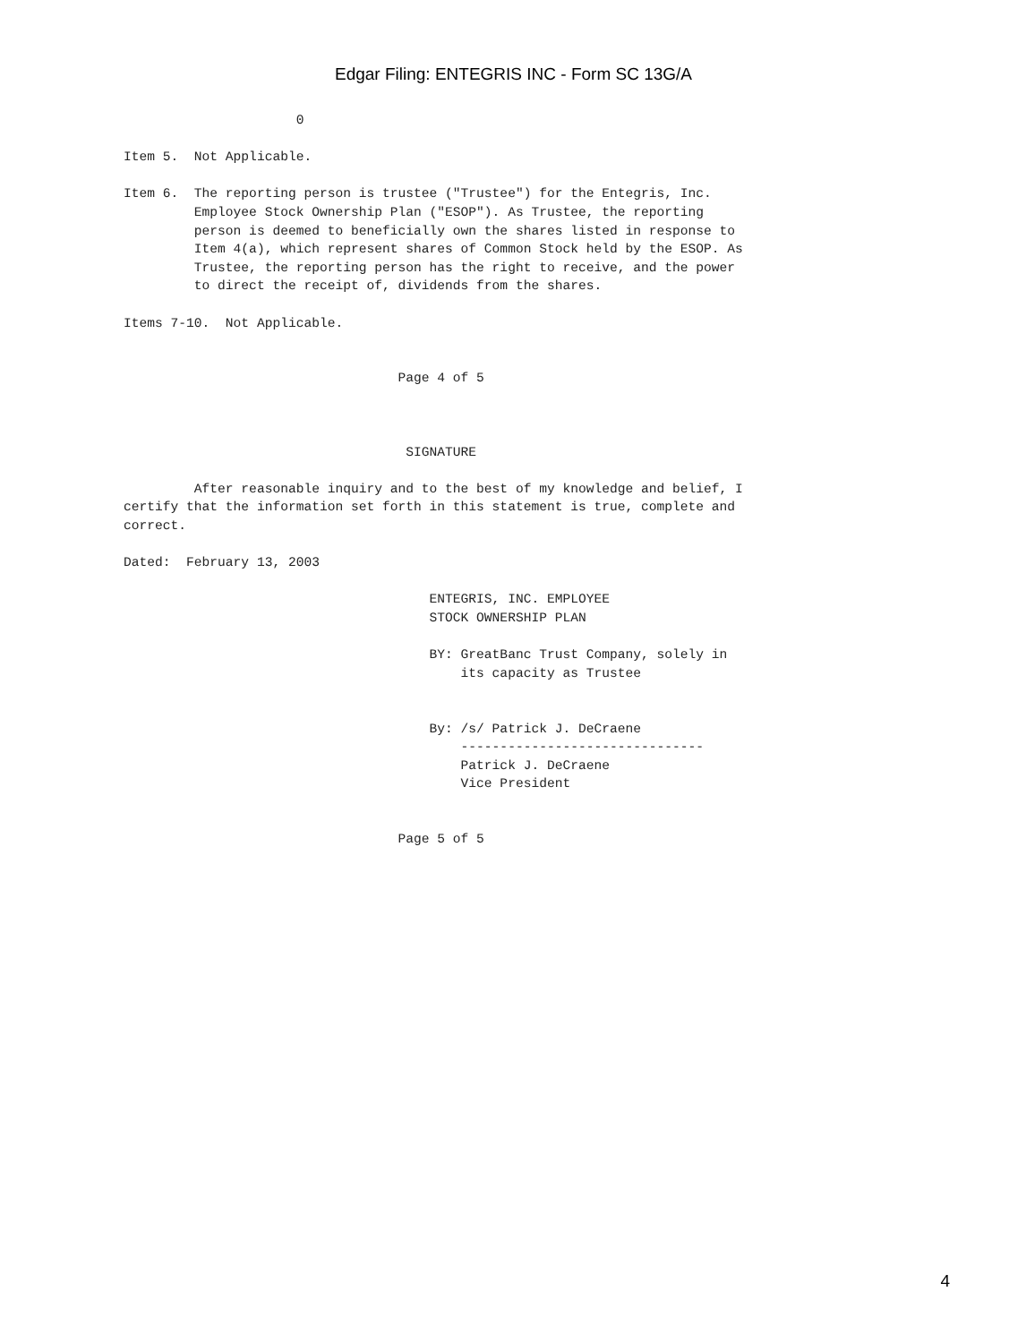Edgar Filing: ENTEGRIS INC - Form SC 13G/A
                      0

Item 5.  Not Applicable.

Item 6.  The reporting person is trustee ("Trustee") for the Entegris, Inc.
         Employee Stock Ownership Plan ("ESOP"). As Trustee, the reporting
         person is deemed to beneficially own the shares listed in response to
         Item 4(a), which represent shares of Common Stock held by the ESOP. As
         Trustee, the reporting person has the right to receive, and the power
         to direct the receipt of, dividends from the shares.

Items 7-10.  Not Applicable.


                                   Page 4 of 5



                                    SIGNATURE

         After reasonable inquiry and to the best of my knowledge and belief, I
certify that the information set forth in this statement is true, complete and
correct.

Dated:  February 13, 2003

                                       ENTEGRIS, INC. EMPLOYEE
                                       STOCK OWNERSHIP PLAN

                                       BY: GreatBanc Trust Company, solely in
                                           its capacity as Trustee


                                       By: /s/ Patrick J. DeCraene
                                           -------------------------------
                                           Patrick J. DeCraene
                                           Vice President


                                   Page 5 of 5
4